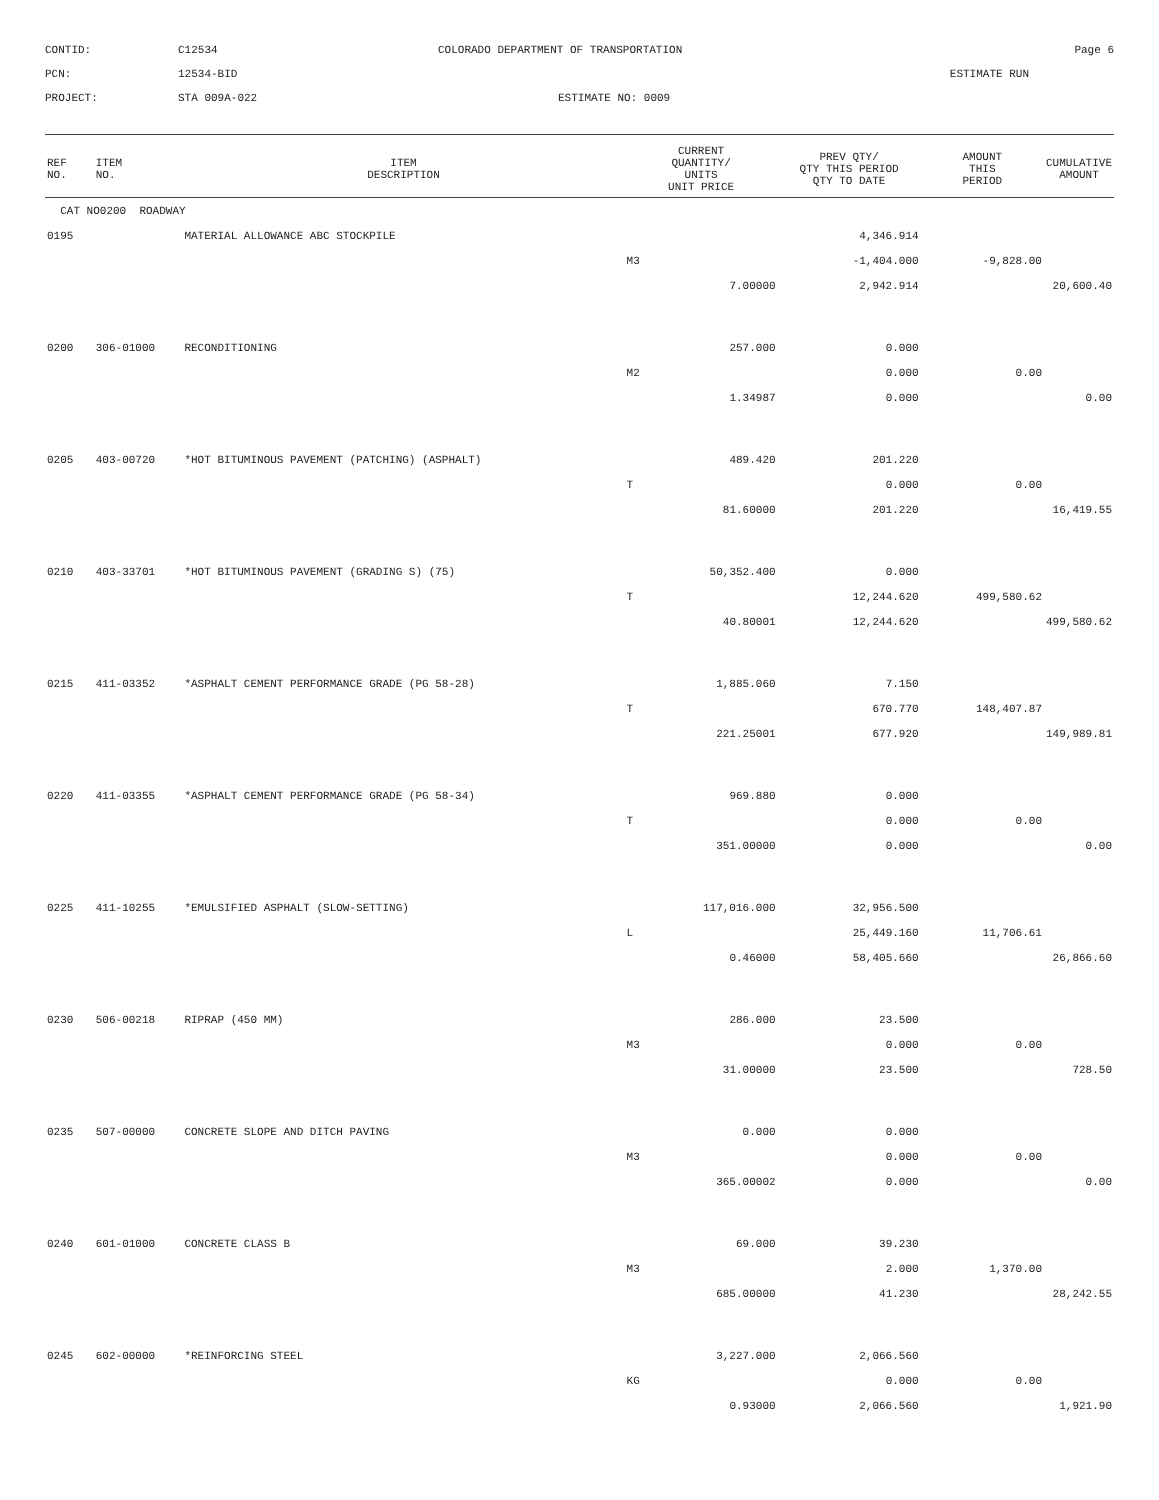CONTID:
C12534
COLORADO DEPARTMENT OF TRANSPORTATION
Page 6
PCN:
12534-BID
ESTIMATE RUN
PROJECT:
STA 009A-022
ESTIMATE NO: 0009
| REF NO. | ITEM NO. | ITEM DESCRIPTION | CURRENT QUANTITY/ UNITS UNIT PRICE | PREV QTY/ QTY THIS PERIOD QTY TO DATE | AMOUNT THIS PERIOD | CUMULATIVE AMOUNT |
| --- | --- | --- | --- | --- | --- | --- |
| CAT NO0200 ROADWAY | | | | | | |
| 0195 | | MATERIAL ALLOWANCE ABC STOCKPILE | | 4,346.914 | | |
| | | | M3 | -1,404.000 | -9,828.00 | |
| | | | 7.00000 | 2,942.914 | | 20,600.40 |
| 0200 | 306-01000 | RECONDITIONING | 257.000 | 0.000 | | |
| | | | M2 | 0.000 | 0.00 | |
| | | | 1.34987 | 0.000 | | 0.00 |
| 0205 | 403-00720 | *HOT BITUMINOUS PAVEMENT (PATCHING) (ASPHALT) | 489.420 | 201.220 | | |
| | | | T | 0.000 | 0.00 | |
| | | | 81.60000 | 201.220 | | 16,419.55 |
| 0210 | 403-33701 | *HOT BITUMINOUS PAVEMENT (GRADING S) (75) | 50,352.400 | 0.000 | | |
| | | | T | 12,244.620 | 499,580.62 | |
| | | | 40.80001 | 12,244.620 | | 499,580.62 |
| 0215 | 411-03352 | *ASPHALT CEMENT PERFORMANCE GRADE (PG 58-28) | 1,885.060 | 7.150 | | |
| | | | T | 670.770 | 148,407.87 | |
| | | | 221.25001 | 677.920 | | 149,989.81 |
| 0220 | 411-03355 | *ASPHALT CEMENT PERFORMANCE GRADE (PG 58-34) | 969.880 | 0.000 | | |
| | | | T | 0.000 | 0.00 | |
| | | | 351.00000 | 0.000 | | 0.00 |
| 0225 | 411-10255 | *EMULSIFIED ASPHALT (SLOW-SETTING) | 117,016.000 | 32,956.500 | | |
| | | | L | 25,449.160 | 11,706.61 | |
| | | | 0.46000 | 58,405.660 | | 26,866.60 |
| 0230 | 506-00218 | RIPRAP (450 MM) | 286.000 | 23.500 | | |
| | | | M3 | 0.000 | 0.00 | |
| | | | 31.00000 | 23.500 | | 728.50 |
| 0235 | 507-00000 | CONCRETE SLOPE AND DITCH PAVING | 0.000 | 0.000 | | |
| | | | M3 | 0.000 | 0.00 | |
| | | | 365.00002 | 0.000 | | 0.00 |
| 0240 | 601-01000 | CONCRETE CLASS B | 69.000 | 39.230 | | |
| | | | M3 | 2.000 | 1,370.00 | |
| | | | 685.00000 | 41.230 | | 28,242.55 |
| 0245 | 602-00000 | *REINFORCING STEEL | 3,227.000 | 2,066.560 | | |
| | | | KG | 0.000 | 0.00 | |
| | | | 0.93000 | 2,066.560 | | 1,921.90 |